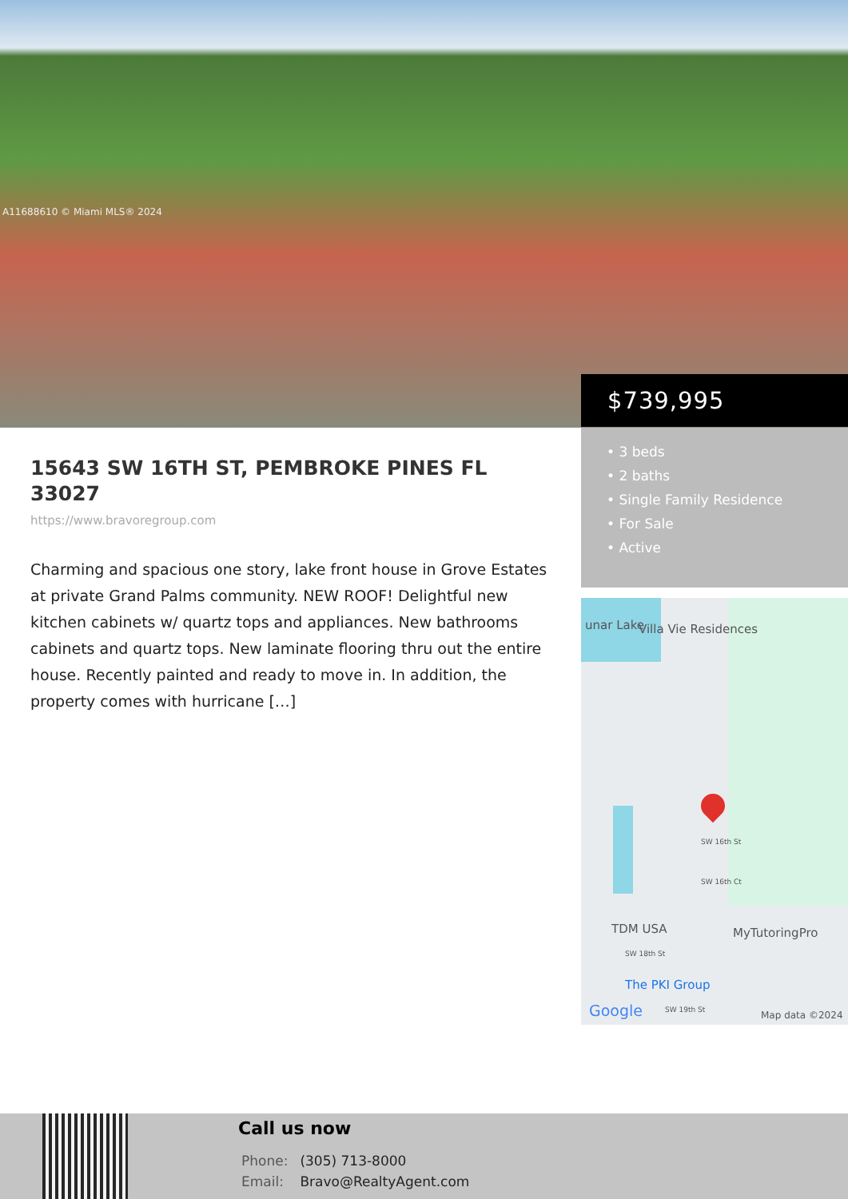A11688610 © Miami MLS® 2024
$739,995
• 3 beds
• 2 baths
• Single Family Residence
• For Sale
• Active
unar Lake Villa Vie Residences
SW 16th St
SW 16th Ct
TDM USA MyTutoringPro
SW 18th St
The PKI Group
SW 19th St Google Map data ©2024
15643 SW 16TH ST, PEMBROKE PINES FL 33027
https://www.bravoregroup.com
Charming and spacious one story, lake front house in Grove Estates at private Grand Palms community. NEW ROOF! Delightful new kitchen cabinets w/ quartz tops and appliances. New bathrooms cabinets and quartz tops. New laminate flooring thru out the entire house. Recently painted and ready to move in. In addition, the property comes with hurricane […]
Call us now
Phone: (305) 713-8000
Email: Bravo@RealtyAgent.com